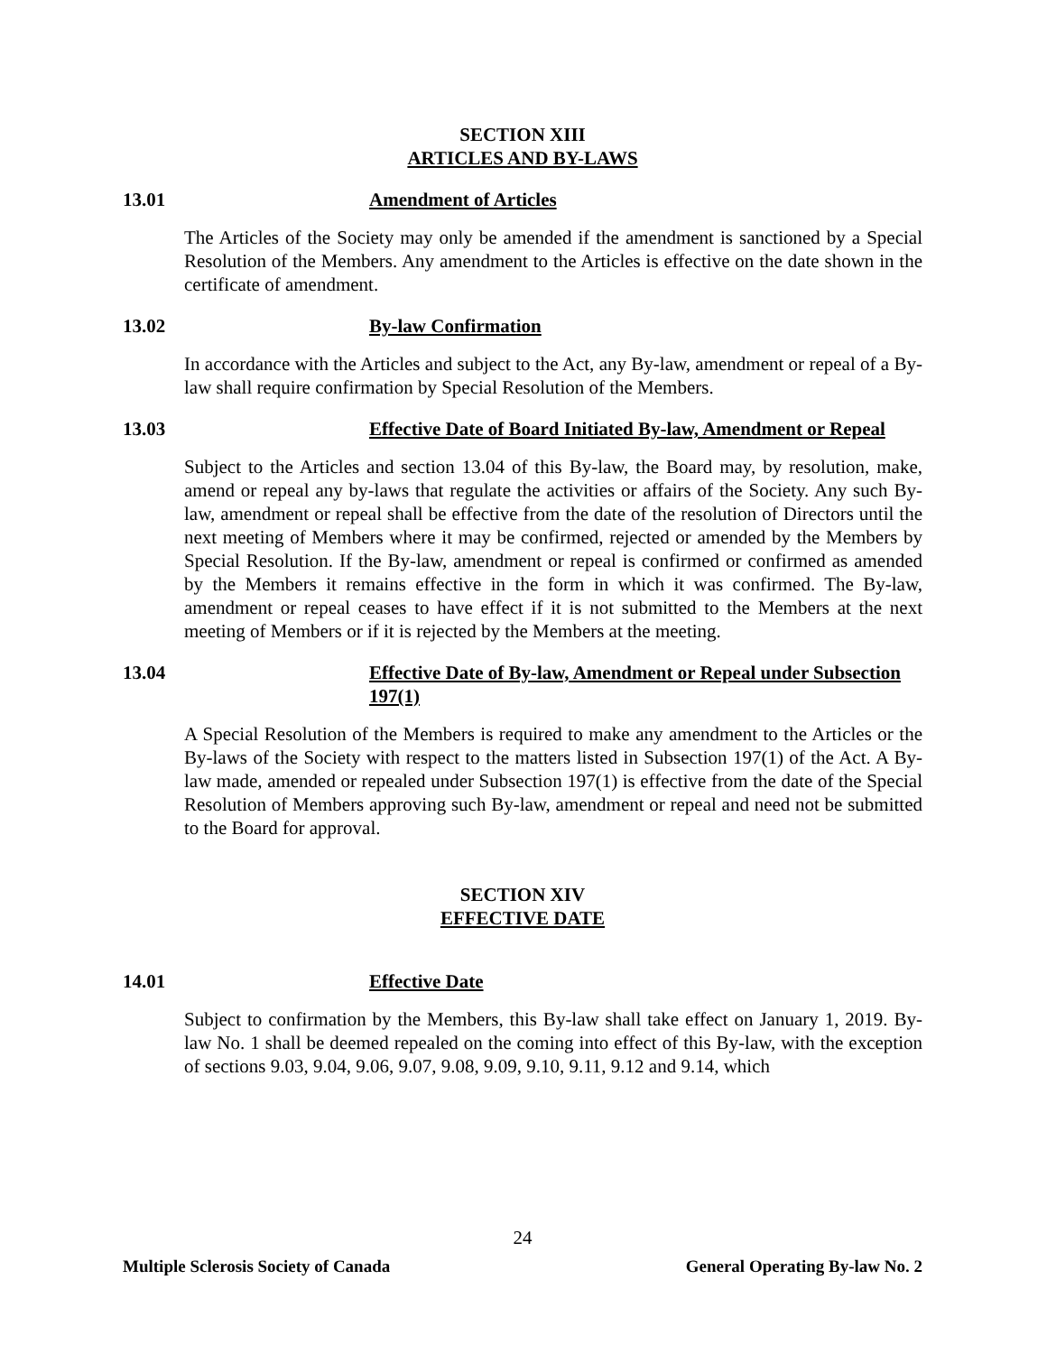SECTION XIII
ARTICLES AND BY-LAWS
13.01 Amendment of Articles
The Articles of the Society may only be amended if the amendment is sanctioned by a Special Resolution of the Members. Any amendment to the Articles is effective on the date shown in the certificate of amendment.
13.02 By-law Confirmation
In accordance with the Articles and subject to the Act, any By-law, amendment or repeal of a By-law shall require confirmation by Special Resolution of the Members.
13.03 Effective Date of Board Initiated By-law, Amendment or Repeal
Subject to the Articles and section 13.04 of this By-law, the Board may, by resolution, make, amend or repeal any by-laws that regulate the activities or affairs of the Society. Any such By-law, amendment or repeal shall be effective from the date of the resolution of Directors until the next meeting of Members where it may be confirmed, rejected or amended by the Members by Special Resolution. If the By-law, amendment or repeal is confirmed or confirmed as amended by the Members it remains effective in the form in which it was confirmed. The By-law, amendment or repeal ceases to have effect if it is not submitted to the Members at the next meeting of Members or if it is rejected by the Members at the meeting.
13.04 Effective Date of By-law, Amendment or Repeal under Subsection 197(1)
A Special Resolution of the Members is required to make any amendment to the Articles or the By-laws of the Society with respect to the matters listed in Subsection 197(1) of the Act. A By-law made, amended or repealed under Subsection 197(1) is effective from the date of the Special Resolution of Members approving such By-law, amendment or repeal and need not be submitted to the Board for approval.
SECTION XIV
EFFECTIVE DATE
14.01 Effective Date
Subject to confirmation by the Members, this By-law shall take effect on January 1, 2019. By-law No. 1 shall be deemed repealed on the coming into effect of this By-law, with the exception of sections 9.03, 9.04, 9.06, 9.07, 9.08, 9.09, 9.10, 9.11, 9.12 and 9.14, which
24
Multiple Sclerosis Society of Canada General Operating By-law No. 2